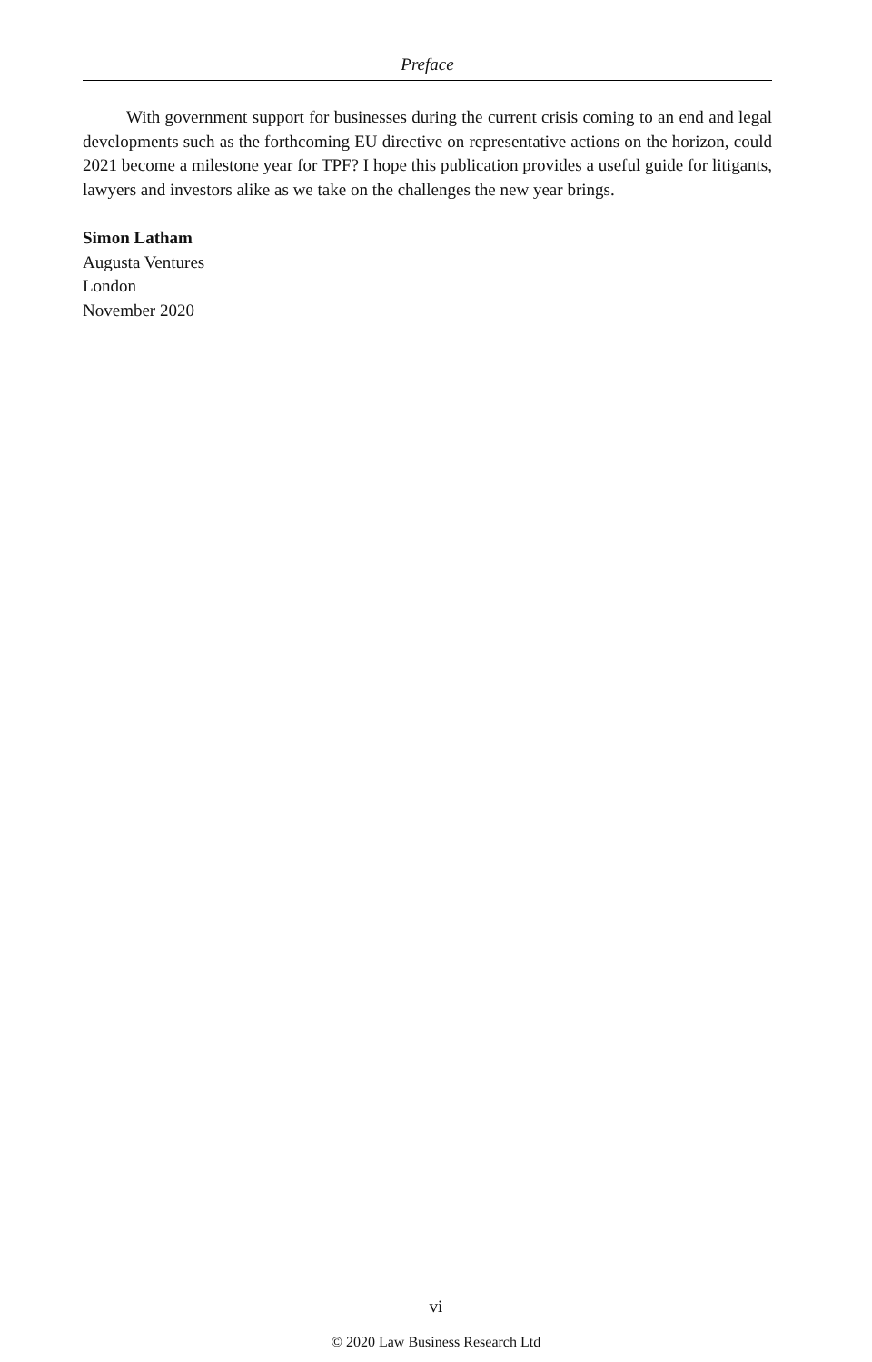Preface
With government support for businesses during the current crisis coming to an end and legal developments such as the forthcoming EU directive on representative actions on the horizon, could 2021 become a milestone year for TPF? I hope this publication provides a useful guide for litigants, lawyers and investors alike as we take on the challenges the new year brings.
Simon Latham
Augusta Ventures
London
November 2020
vi
© 2020 Law Business Research Ltd